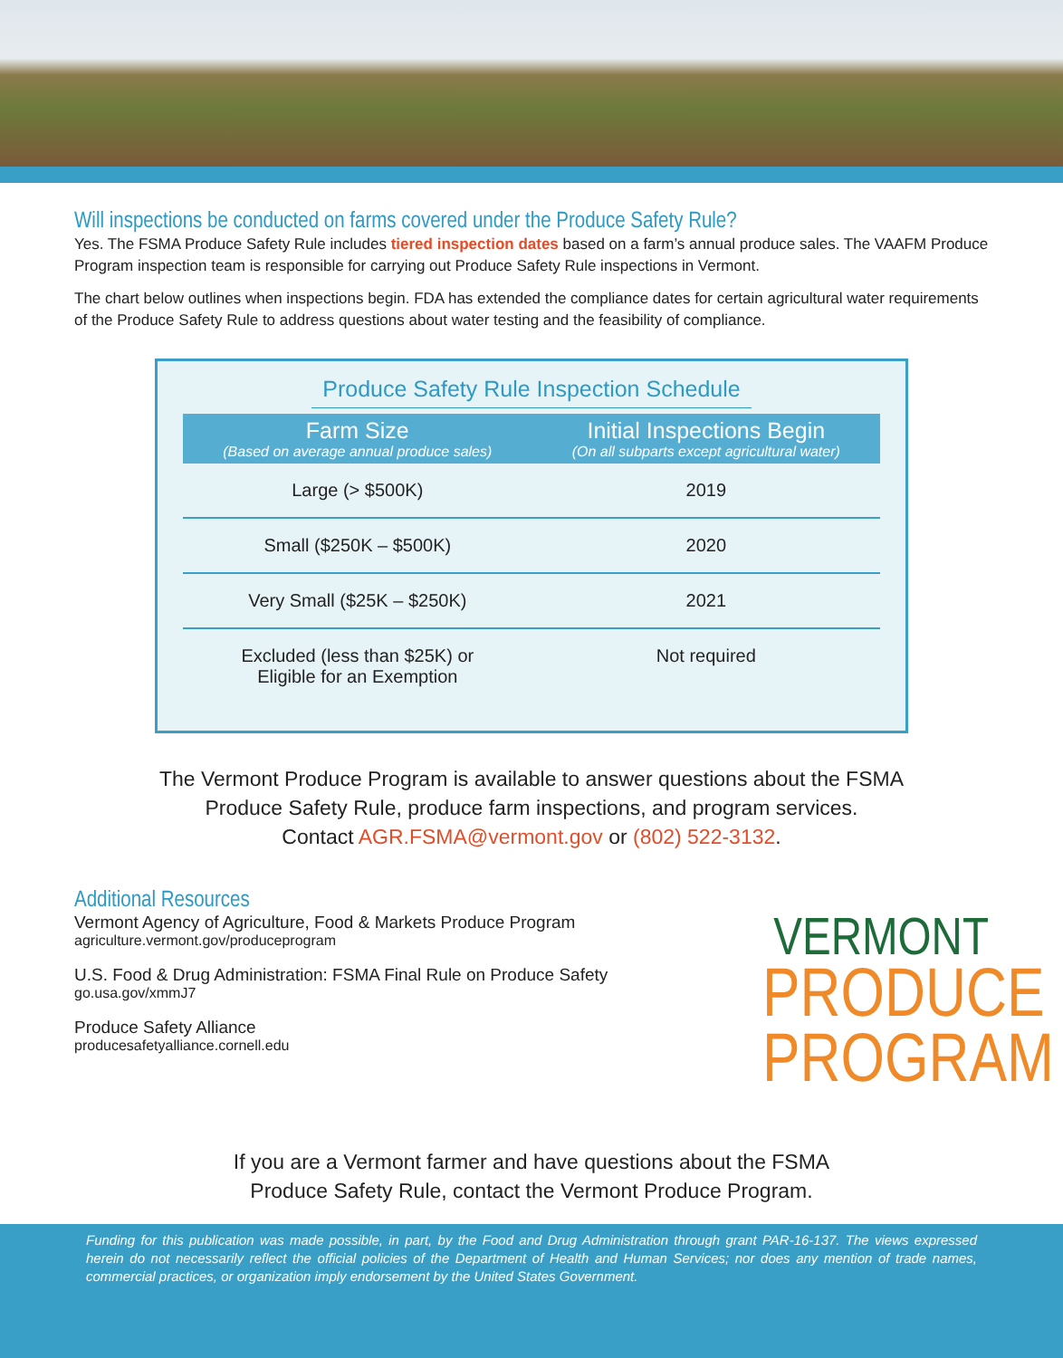Will inspections be conducted on farms covered under the Produce Safety Rule?
Yes. The FSMA Produce Safety Rule includes tiered inspection dates based on a farm’s annual produce sales. The VAAFM Produce Program inspection team is responsible for carrying out Produce Safety Rule inspections in Vermont.
The chart below outlines when inspections begin. FDA has extended the compliance dates for certain agricultural water requirements of the Produce Safety Rule to address questions about water testing and the feasibility of compliance.
Produce Safety Rule Inspection Schedule
| Farm Size (Based on average annual produce sales) | Initial Inspections Begin (On all subparts except agricultural water) |
| --- | --- |
| Large (> $500K) | 2019 |
| Small ($250K – $500K) | 2020 |
| Very Small ($25K – $250K) | 2021 |
| Excluded (less than $25K) or Eligible for an Exemption | Not required |
The Vermont Produce Program is available to answer questions about the FSMA
Produce Safety Rule, produce farm inspections, and program services.
Contact AGR.FSMA@vermont.gov or (802) 522-3132.
Additional Resources
Vermont Agency of Agriculture, Food & Markets Produce Program
agriculture.vermont.gov/produceprogram
U.S. Food & Drug Administration: FSMA Final Rule on Produce Safety
go.usa.gov/xmmJ7
Produce Safety Alliance
producesafetyalliance.cornell.edu
VERMONT
PRODUCE
PROGRAM
If you are a Vermont farmer and have questions about the FSMA
Produce Safety Rule, contact the Vermont Produce Program.
Funding for this publication was made possible, in part, by the Food and Drug Administration through grant PAR-16-137. The views expressed herein do not necessarily reflect the official policies of the Department of Health and Human Services; nor does any mention of trade names, commercial practices, or organization imply endorsement by the United States Government.